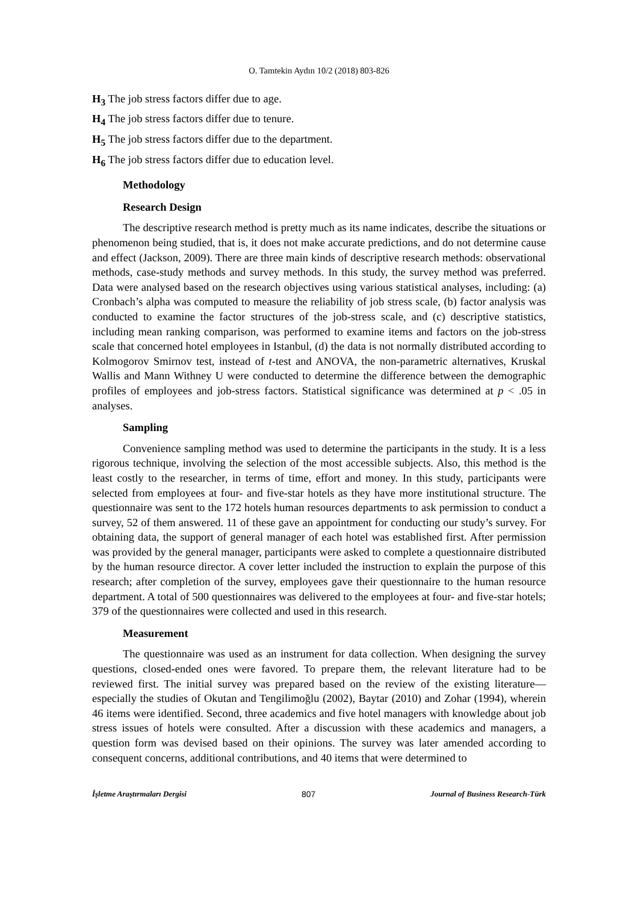O. Tamtekin Aydın 10/2 (2018) 803-826
H<sub>3</sub> The job stress factors differ due to age.
H<sub>4</sub> The job stress factors differ due to tenure.
H<sub>5</sub> The job stress factors differ due to the department.
H<sub>6</sub> The job stress factors differ due to education level.
Methodology
Research Design
The descriptive research method is pretty much as its name indicates, describe the situations or phenomenon being studied, that is, it does not make accurate predictions, and do not determine cause and effect (Jackson, 2009). There are three main kinds of descriptive research methods: observational methods, case-study methods and survey methods. In this study, the survey method was preferred. Data were analysed based on the research objectives using various statistical analyses, including: (a) Cronbach’s alpha was computed to measure the reliability of job stress scale, (b) factor analysis was conducted to examine the factor structures of the job-stress scale, and (c) descriptive statistics, including mean ranking comparison, was performed to examine items and factors on the job-stress scale that concerned hotel employees in Istanbul, (d) the data is not normally distributed according to Kolmogorov Smirnov test, instead of t-test and ANOVA, the non-parametric alternatives, Kruskal Wallis and Mann Withney U were conducted to determine the difference between the demographic profiles of employees and job-stress factors. Statistical significance was determined at p < .05 in analyses.
Sampling
Convenience sampling method was used to determine the participants in the study. It is a less rigorous technique, involving the selection of the most accessible subjects. Also, this method is the least costly to the researcher, in terms of time, effort and money. In this study, participants were selected from employees at four- and five-star hotels as they have more institutional structure. The questionnaire was sent to the 172 hotels human resources departments to ask permission to conduct a survey, 52 of them answered. 11 of these gave an appointment for conducting our study’s survey. For obtaining data, the support of general manager of each hotel was established first. After permission was provided by the general manager, participants were asked to complete a questionnaire distributed by the human resource director. A cover letter included the instruction to explain the purpose of this research; after completion of the survey, employees gave their questionnaire to the human resource department. A total of 500 questionnaires was delivered to the employees at four- and five-star hotels; 379 of the questionnaires were collected and used in this research.
Measurement
The questionnaire was used as an instrument for data collection. When designing the survey questions, closed-ended ones were favored. To prepare them, the relevant literature had to be reviewed first. The initial survey was prepared based on the review of the existing literature—especially the studies of Okutan and Tengilimoğlu (2002), Baytar (2010) and Zohar (1994), wherein 46 items were identified. Second, three academics and five hotel managers with knowledge about job stress issues of hotels were consulted. After a discussion with these academics and managers, a question form was devised based on their opinions. The survey was later amended according to consequent concerns, additional contributions, and 40 items that were determined to
İşletme Araştırmaları Dergisi 807 Journal of Business Research-Türk